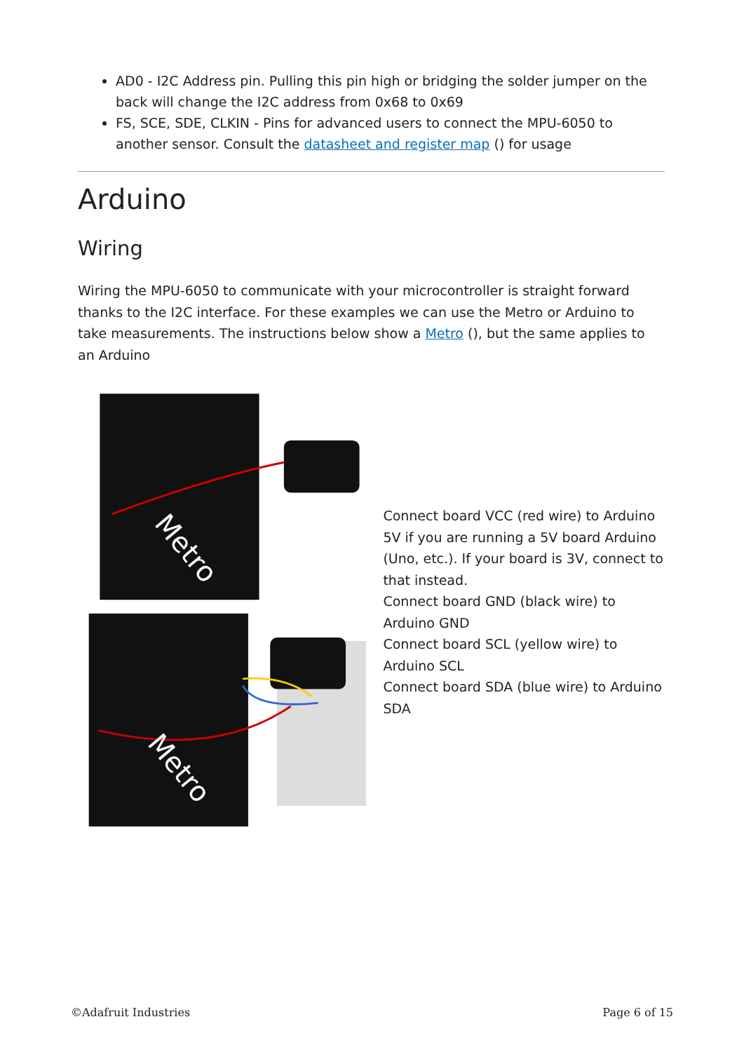AD0 - I2C Address pin. Pulling this pin high or bridging the solder jumper on the back will change the I2C address from 0x68 to 0x69
FS, SCE, SDE, CLKIN - Pins for advanced users to connect the MPU-6050 to another sensor. Consult the datasheet and register map () for usage
Arduino
Wiring
Wiring the MPU-6050 to communicate with your microcontroller is straight forward thanks to the I2C interface. For these examples we can use the Metro or Arduino to take measurements. The instructions below show a Metro (), but the same applies to an Arduino
Metro
Metro
Connect board VCC (red wire) to Arduino 5V if you are running a 5V board Arduino (Uno, etc.). If your board is 3V, connect to that instead.
Connect board GND (black wire) to Arduino GND
Connect board SCL (yellow wire) to Arduino SCL
Connect board SDA (blue wire) to Arduino SDA
©Adafruit Industries Page 6 of 15